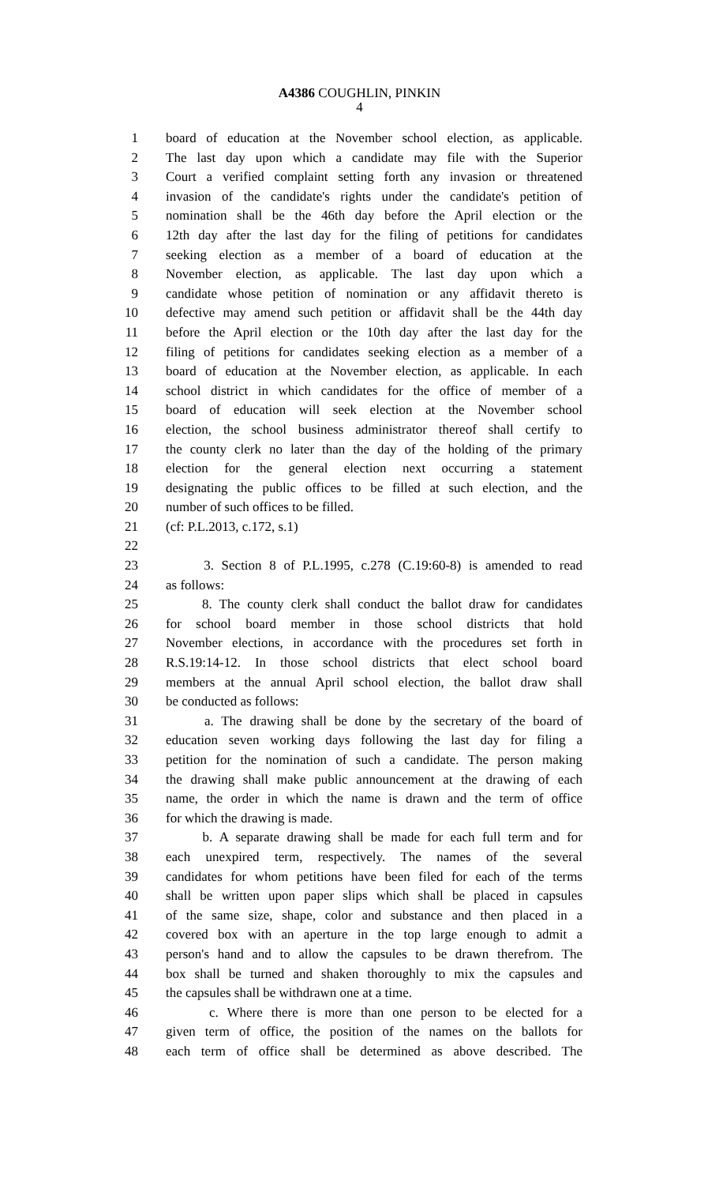A4386 COUGHLIN, PINKIN
4
1 board of education at the November school election, as applicable.
2 The last day upon which a candidate may file with the Superior
3 Court a verified complaint setting forth any invasion or threatened
4 invasion of the candidate's rights under the candidate's petition of
5 nomination shall be the 46th day before the April election or the
6 12th day after the last day for the filing of petitions for candidates
7 seeking election as a member of a board of education at the
8 November election, as applicable. The last day upon which a
9 candidate whose petition of nomination or any affidavit thereto is
10 defective may amend such petition or affidavit shall be the 44th day
11 before the April election or the 10th day after the last day for the
12 filing of petitions for candidates seeking election as a member of a
13 board of education at the November election, as applicable. In each
14 school district in which candidates for the office of member of a
15 board of education will seek election at the November school
16 election, the school business administrator thereof shall certify to
17 the county clerk no later than the day of the holding of the primary
18 election for the general election next occurring a statement
19 designating the public offices to be filled at such election, and the
20 number of such offices to be filled.
21 (cf: P.L.2013, c.172, s.1)
22
23 3. Section 8 of P.L.1995, c.278 (C.19:60-8) is amended to read
24 as follows:
25 8. The county clerk shall conduct the ballot draw for candidates
26 for school board member in those school districts that hold
27 November elections, in accordance with the procedures set forth in
28 R.S.19:14-12. In those school districts that elect school board
29 members at the annual April school election, the ballot draw shall
30 be conducted as follows:
31 a. The drawing shall be done by the secretary of the board of
32 education seven working days following the last day for filing a
33 petition for the nomination of such a candidate. The person making
34 the drawing shall make public announcement at the drawing of each
35 name, the order in which the name is drawn and the term of office
36 for which the drawing is made.
37 b. A separate drawing shall be made for each full term and for
38 each unexpired term, respectively. The names of the several
39 candidates for whom petitions have been filed for each of the terms
40 shall be written upon paper slips which shall be placed in capsules
41 of the same size, shape, color and substance and then placed in a
42 covered box with an aperture in the top large enough to admit a
43 person's hand and to allow the capsules to be drawn therefrom. The
44 box shall be turned and shaken thoroughly to mix the capsules and
45 the capsules shall be withdrawn one at a time.
46 c. Where there is more than one person to be elected for a
47 given term of office, the position of the names on the ballots for
48 each term of office shall be determined as above described. The